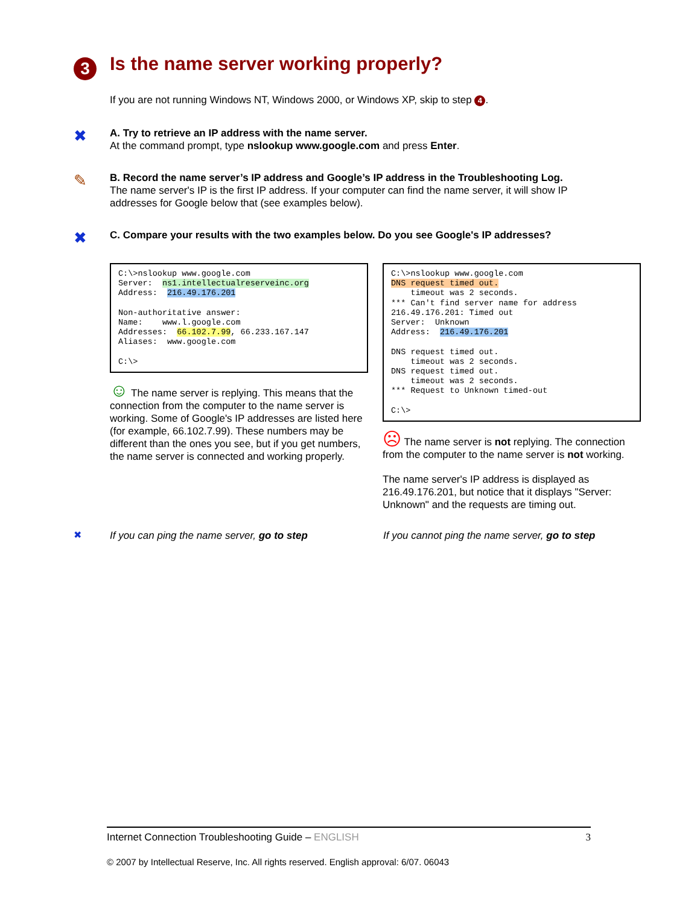3
Is the name server working properly?
If you are not running Windows NT, Windows 2000, or Windows XP, skip to step 4.
✖
A. Try to retrieve an IP address with the name server.
At the command prompt, type nslookup www.google.com and press Enter.
✎
B. Record the name server’s IP address and Google’s IP address in the Troubleshooting Log.
The name server's IP is the first IP address. If your computer can find the name server, it will show IP addresses for Google below that (see examples below).
✖
C. Compare your results with the two examples below. Do you see Google's IP addresses?
C:\>nslookup www.google.com
Server:  ns1.intellectualreserveinc.org
Address:  216.49.176.201

Non-authoritative answer:
Name:    www.l.google.com
Addresses:  66.102.7.99, 66.233.167.147
Aliases:  www.google.com

C:\>
☺ The name server is replying. This means that the connection from the computer to the name server is working. Some of Google's IP addresses are listed here (for example, 66.102.7.99). These numbers may be different than the ones you see, but if you get numbers, the name server is connected and working properly.
C:\>nslookup www.google.com
DNS request timed out.
    timeout was 2 seconds.
*** Can't find server name for address
216.49.176.201: Timed out
Server:  Unknown
Address:  216.49.176.201

DNS request timed out.
    timeout was 2 seconds.
DNS request timed out.
    timeout was 2 seconds.
*** Request to Unknown timed-out

C:\>
☹ The name server is not replying. The connection from the computer to the name server is not working.
The name server's IP address is displayed as 216.49.176.201, but notice that it displays "Server: Unknown" and the requests are timing out.
✖
If you can ping the name server, go to step If you cannot ping the name server, go to step
Internet Connection Troubleshooting Guide – ENGLISH 3
© 2007 by Intellectual Reserve, Inc. All rights reserved. English approval: 6/07. 06043